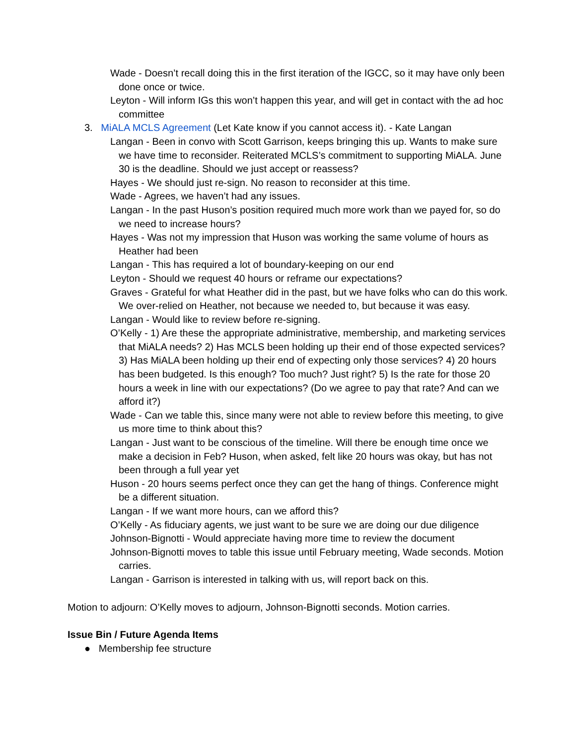Wade - Doesn’t recall doing this in the first iteration of the IGCC, so it may have only been done once or twice.
Leyton - Will inform IGs this won’t happen this year, and will get in contact with the ad hoc committee
3. MiALA MCLS Agreement (Let Kate know if you cannot access it). - Kate Langan
Langan - Been in convo with Scott Garrison, keeps bringing this up. Wants to make sure we have time to reconsider. Reiterated MCLS’s commitment to supporting MiALA. June 30 is the deadline. Should we just accept or reassess?
Hayes - We should just re-sign. No reason to reconsider at this time.
Wade - Agrees, we haven’t had any issues.
Langan - In the past Huson’s position required much more work than we payed for, so do we need to increase hours?
Hayes - Was not my impression that Huson was working the same volume of hours as Heather had been
Langan - This has required a lot of boundary-keeping on our end
Leyton - Should we request 40 hours or reframe our expectations?
Graves - Grateful for what Heather did in the past, but we have folks who can do this work. We over-relied on Heather, not because we needed to, but because it was easy.
Langan - Would like to review before re-signing.
O’Kelly - 1) Are these the appropriate administrative, membership, and marketing services that MiALA needs? 2) Has MCLS been holding up their end of those expected services? 3) Has MiALA been holding up their end of expecting only those services? 4) 20 hours has been budgeted. Is this enough? Too much? Just right? 5) Is the rate for those 20 hours a week in line with our expectations? (Do we agree to pay that rate? And can we afford it?)
Wade - Can we table this, since many were not able to review before this meeting, to give us more time to think about this?
Langan - Just want to be conscious of the timeline. Will there be enough time once we make a decision in Feb? Huson, when asked, felt like 20 hours was okay, but has not been through a full year yet
Huson - 20 hours seems perfect once they can get the hang of things. Conference might be a different situation.
Langan - If we want more hours, can we afford this?
O’Kelly - As fiduciary agents, we just want to be sure we are doing our due diligence
Johnson-Bignotti - Would appreciate having more time to review the document
Johnson-Bignotti moves to table this issue until February meeting, Wade seconds. Motion carries.
Langan - Garrison is interested in talking with us, will report back on this.
Motion to adjourn: O’Kelly moves to adjourn, Johnson-Bignotti seconds. Motion carries.
Issue Bin / Future Agenda Items
● Membership fee structure